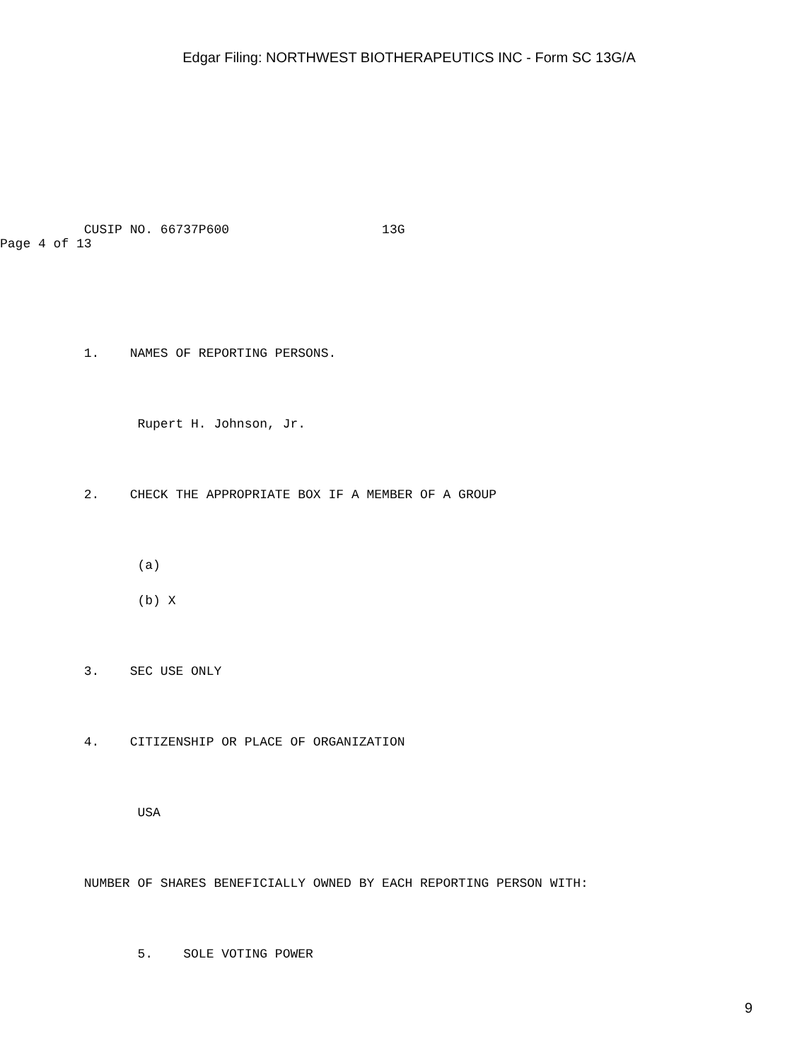Edgar Filing: NORTHWEST BIOTHERAPEUTICS INC - Form SC 13G/A
CUSIP NO. 66737P600 13G Page 4 of 13
1. NAMES OF REPORTING PERSONS.
Rupert H. Johnson, Jr.
2. CHECK THE APPROPRIATE BOX IF A MEMBER OF A GROUP
(a)
(b) X
3. SEC USE ONLY
4. CITIZENSHIP OR PLACE OF ORGANIZATION
USA
NUMBER OF SHARES BENEFICIALLY OWNED BY EACH REPORTING PERSON WITH:
5. SOLE VOTING POWER
9